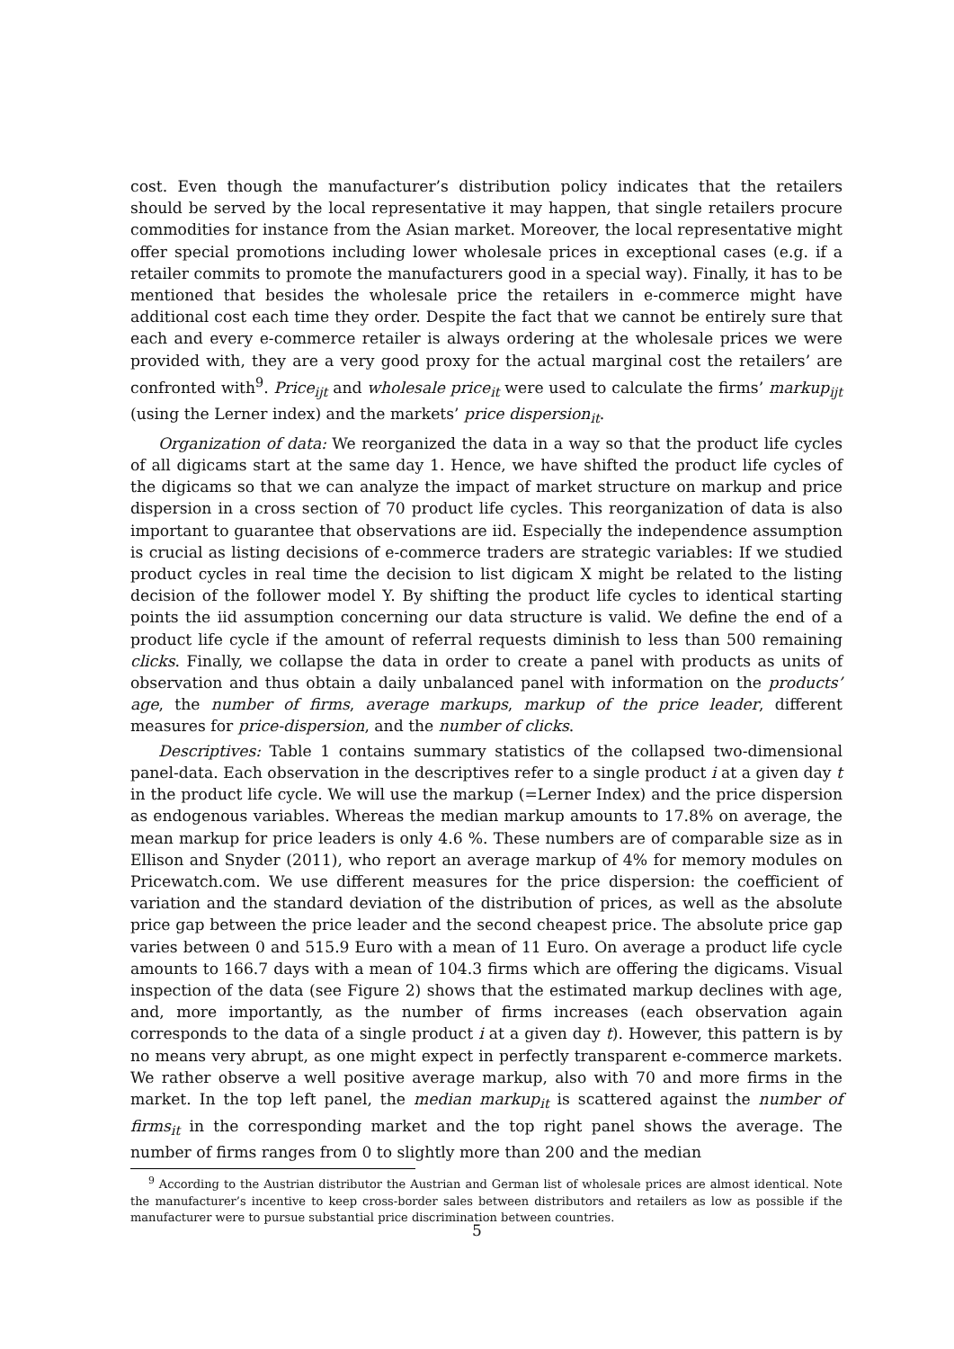cost. Even though the manufacturer’s distribution policy indicates that the retailers should be served by the local representative it may happen, that single retailers procure commodities for instance from the Asian market. Moreover, the local representative might offer special promotions including lower wholesale prices in exceptional cases (e.g. if a retailer commits to promote the manufacturers good in a special way). Finally, it has to be mentioned that besides the wholesale price the retailers in e-commerce might have additional cost each time they order. Despite the fact that we cannot be entirely sure that each and every e-commerce retailer is always ordering at the wholesale prices we were provided with, they are a very good proxy for the actual marginal cost the retailers’ are confronted with<sup>9</sup>. Price<sub>ijt</sub> and wholesale price<sub>it</sub> were used to calculate the firms’ markup<sub>ijt</sub> (using the Lerner index) and the markets’ price dispersion<sub>it</sub>.
Organization of data: We reorganized the data in a way so that the product life cycles of all digicams start at the same day 1. Hence, we have shifted the product life cycles of the digicams so that we can analyze the impact of market structure on markup and price dispersion in a cross section of 70 product life cycles. This reorganization of data is also important to guarantee that observations are iid. Especially the independence assumption is crucial as listing decisions of e-commerce traders are strategic variables: If we studied product cycles in real time the decision to list digicam X might be related to the listing decision of the follower model Y. By shifting the product life cycles to identical starting points the iid assumption concerning our data structure is valid. We define the end of a product life cycle if the amount of referral requests diminish to less than 500 remaining clicks. Finally, we collapse the data in order to create a panel with products as units of observation and thus obtain a daily unbalanced panel with information on the products’ age, the number of firms, average markups, markup of the price leader, different measures for price-dispersion, and the number of clicks.
Descriptives: Table 1 contains summary statistics of the collapsed two-dimensional panel-data. Each observation in the descriptives refer to a single product i at a given day t in the product life cycle. We will use the markup (=Lerner Index) and the price dispersion as endogenous variables. Whereas the median markup amounts to 17.8% on average, the mean markup for price leaders is only 4.6 %. These numbers are of comparable size as in Ellison and Snyder (2011), who report an average markup of 4% for memory modules on Pricewatch.com. We use different measures for the price dispersion: the coefficient of variation and the standard deviation of the distribution of prices, as well as the absolute price gap between the price leader and the second cheapest price. The absolute price gap varies between 0 and 515.9 Euro with a mean of 11 Euro. On average a product life cycle amounts to 166.7 days with a mean of 104.3 firms which are offering the digicams. Visual inspection of the data (see Figure 2) shows that the estimated markup declines with age, and, more importantly, as the number of firms increases (each observation again corresponds to the data of a single product i at a given day t). However, this pattern is by no means very abrupt, as one might expect in perfectly transparent e-commerce markets. We rather observe a well positive average markup, also with 70 and more firms in the market. In the top left panel, the median markup<sub>it</sub> is scattered against the number of firms<sub>it</sub> in the corresponding market and the top right panel shows the average. The number of firms ranges from 0 to slightly more than 200 and the median
<sup>9</sup> According to the Austrian distributor the Austrian and German list of wholesale prices are almost identical. Note the manufacturer’s incentive to keep cross-border sales between distributors and retailers as low as possible if the manufacturer were to pursue substantial price discrimination between countries.
5